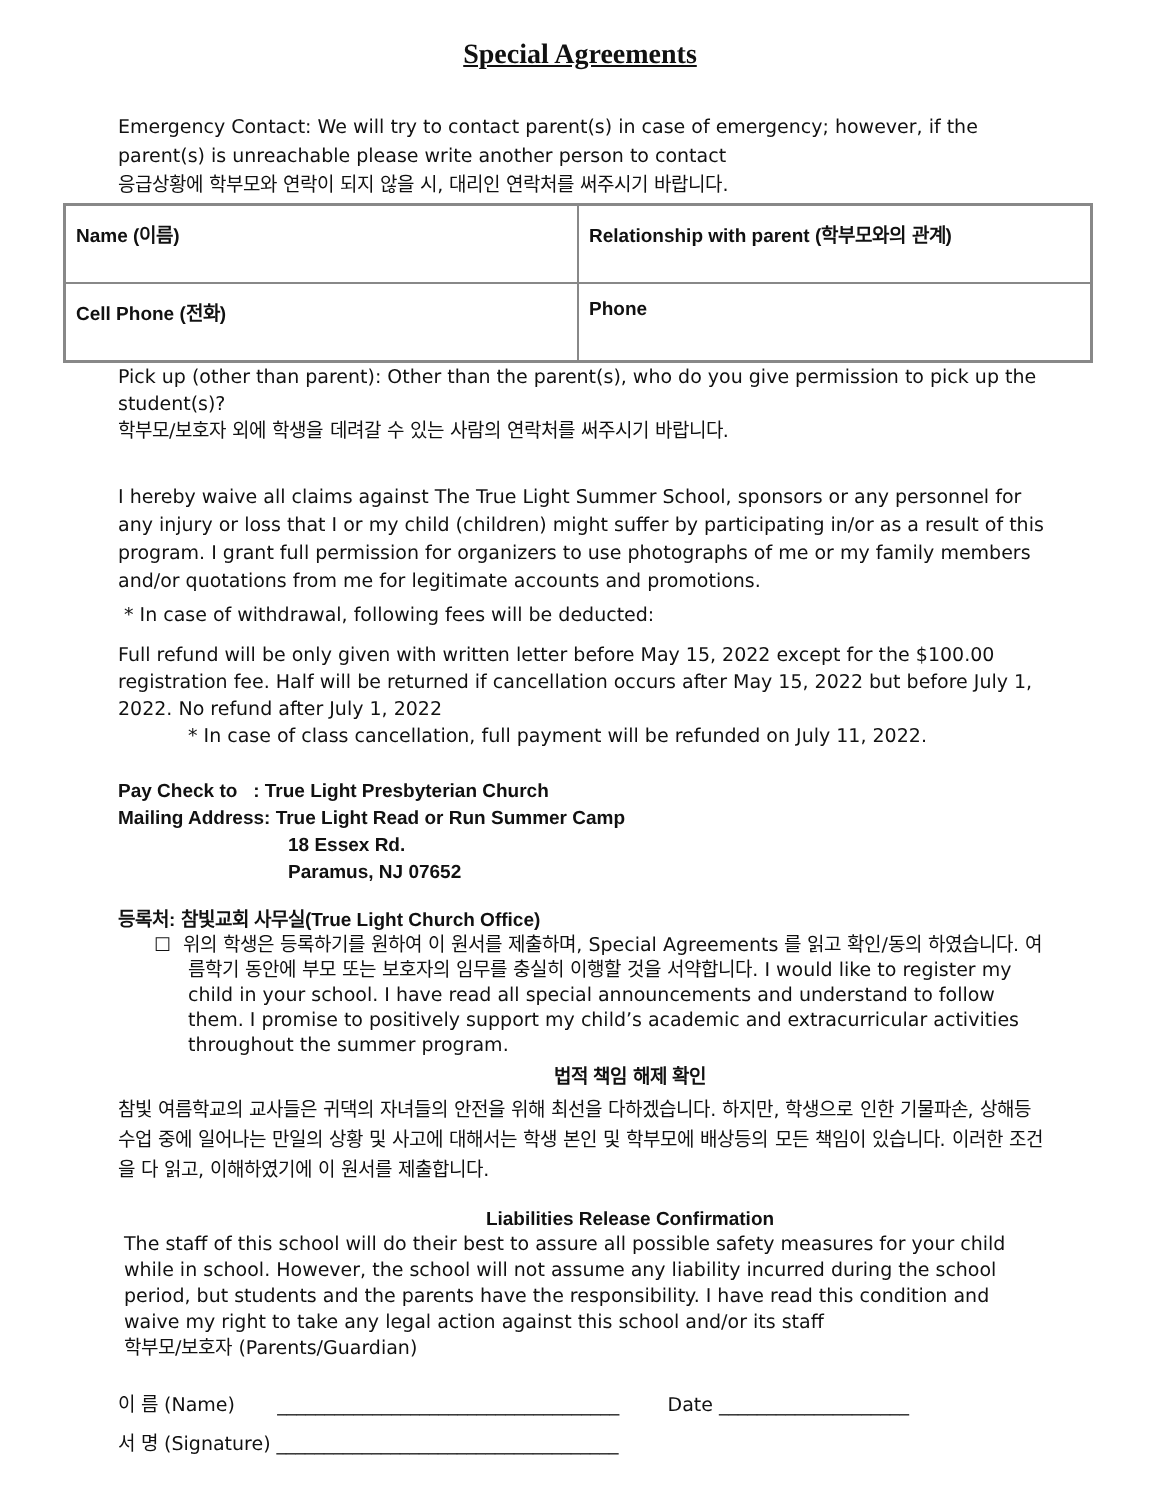Special Agreements
Emergency Contact: We will try to contact parent(s) in case of emergency; however, if the parent(s) is unreachable please write another person to contact
응급상황에 학부모와 연락이 되지 않을 시, 대리인 연락처를 써주시기 바랍니다.
| Name (이름) | Relationship with parent (학부모와의 관계) |
| Cell Phone (전화) | Phone |
Pick up (other than parent): Other than the parent(s), who do you give permission to pick up the student(s)?
학부모/보호자 외에 학생을 데려갈 수 있는 사람의 연락처를 써주시기 바랍니다.
I hereby waive all claims against The True Light Summer School, sponsors or any personnel for any injury or loss that I or my child (children) might suffer by participating in/or as a result of this program. I grant full permission for organizers to use photographs of me or my family members and/or quotations from me for legitimate accounts and promotions.
* In case of withdrawal, following fees will be deducted:
Full refund will be only given with written letter before May 15, 2022 except for the $100.00 registration fee. Half will be returned if cancellation occurs after May 15, 2022 but before July 1, 2022. No refund after July 1, 2022
* In case of class cancellation, full payment will be refunded on July 11, 2022.
Pay Check to : True Light Presbyterian Church
Mailing Address: True Light Read or Run Summer Camp
18 Essex Rd.
Paramus, NJ 07652
등록처: 참빛교회 사무실(True Light Church Office)
☐ 위의 학생은 등록하기를 원하여 이 원서를 제출하며, Special Agreements 를 읽고 확인/동의 하였습니다. 여름학기 동안에 부모 또는 보호자의 임무를 충실히 이행할 것을 서약합니다. I would like to register my child in your school. I have read all special announcements and understand to follow them. I promise to positively support my child’s academic and extracurricular activities throughout the summer program.
법적 책임 해제 확인
참빛 여름학교의 교사들은 귀댁의 자녀들의 안전을 위해 최선을 다하겠습니다. 하지만, 학생으로 인한 기물파손, 상해등 수업 중에 일어나는 만일의 상황 및 사고에 대해서는 학생 본인 및 학부모에 배상등의 모든 책임이 있습니다. 이러한 조건 을 다 읽고, 이해하였기에 이 원서를 제출합니다.
Liabilities Release Confirmation
The staff of this school will do their best to assure all possible safety measures for your child while in school. However, the school will not assume any liability incurred during the school period, but students and the parents have the responsibility. I have read this condition and waive my right to take any legal action against this school and/or its staff
학부모/보호자 (Parents/Guardian)
이 름 (Name) ____________________________________ Date ____________________
서 명 (Signature) ____________________________________